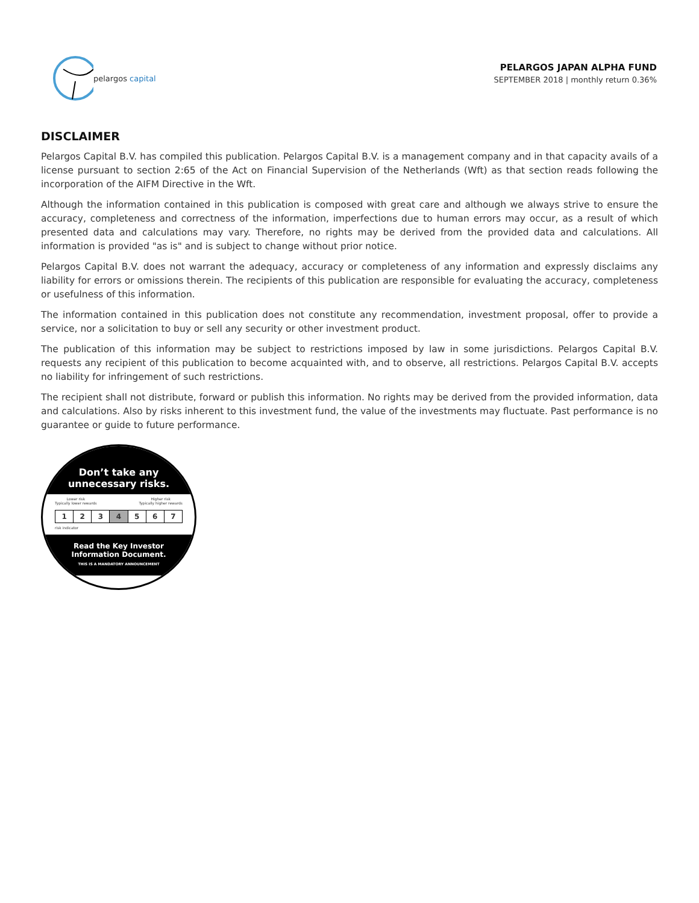pelargos capital
PELARGOS JAPAN ALPHA FUND
SEPTEMBER 2018 | monthly return 0.36%
DISCLAIMER
Pelargos Capital B.V. has compiled this publication. Pelargos Capital B.V. is a management company and in that capacity avails of a license pursuant to section 2:65 of the Act on Financial Supervision of the Netherlands (Wft) as that section reads following the incorporation of the AIFM Directive in the Wft.
Although the information contained in this publication is composed with great care and although we always strive to ensure the accuracy, completeness and correctness of the information, imperfections due to human errors may occur, as a result of which presented data and calculations may vary. Therefore, no rights may be derived from the provided data and calculations. All information is provided "as is" and is subject to change without prior notice.
Pelargos Capital B.V. does not warrant the adequacy, accuracy or completeness of any information and expressly disclaims any liability for errors or omissions therein. The recipients of this publication are responsible for evaluating the accuracy, completeness or usefulness of this information.
The information contained in this publication does not constitute any recommendation, investment proposal, offer to provide a service, nor a solicitation to buy or sell any security or other investment product.
The publication of this information may be subject to restrictions imposed by law in some jurisdictions. Pelargos Capital B.V. requests any recipient of this publication to become acquainted with, and to observe, all restrictions. Pelargos Capital B.V. accepts no liability for infringement of such restrictions.
The recipient shall not distribute, forward or publish this information. No rights may be derived from the provided information, data and calculations. Also by risks inherent to this investment fund, the value of the investments may fluctuate. Past performance is no guarantee or guide to future performance.
Don’t take any
unnecessary risks.
Lower risk
Typically lower rewards Higher risk
Typically higher rewards
1 2 3 4 5 6 7
risk indicator
Read the Key Investor
Information Document.
THIS IS A MANDATORY ANNOUNCEMENT